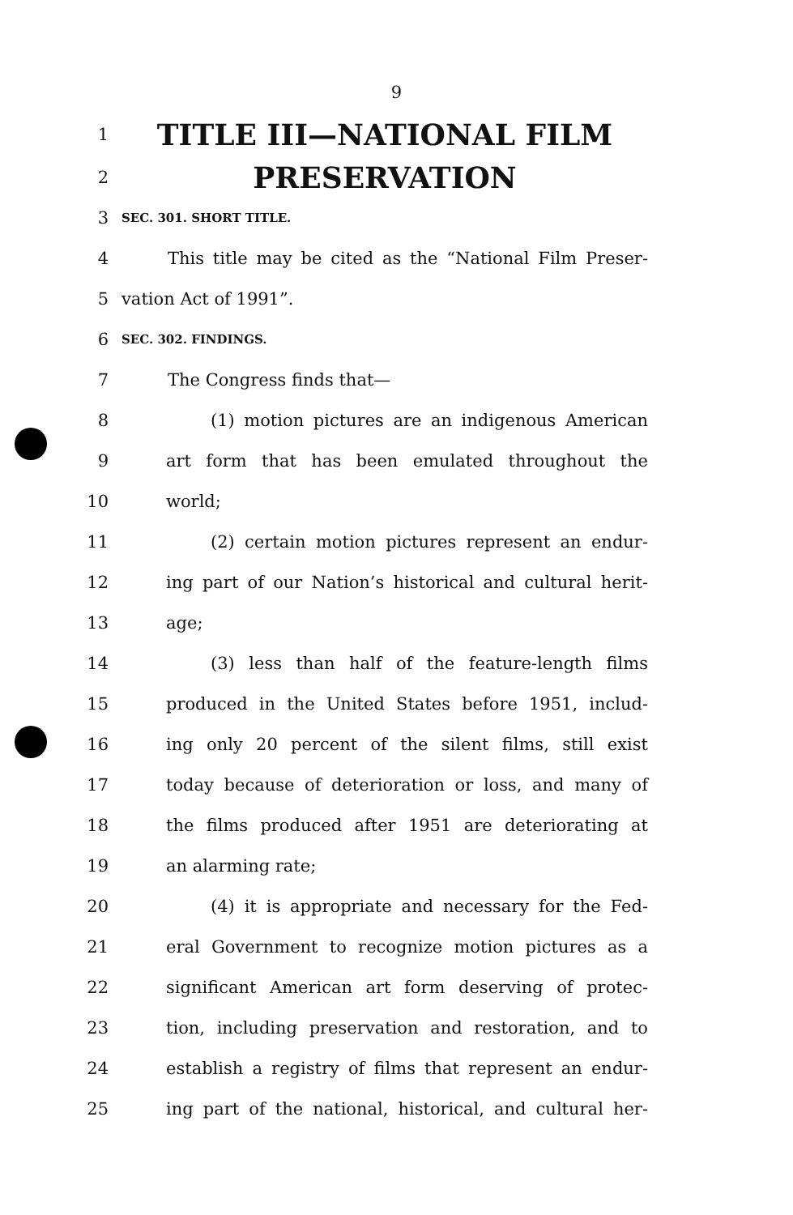9
1 TITLE III—NATIONAL FILM
2 PRESERVATION
3 SEC. 301. SHORT TITLE.
4 This title may be cited as the “National Film Preser-
5 vation Act of 1991”.
6 SEC. 302. FINDINGS.
7 The Congress finds that—
8 (1) motion pictures are an indigenous American
9 art form that has been emulated throughout the
10 world;
11 (2) certain motion pictures represent an endur-
12 ing part of our Nation’s historical and cultural herit-
13 age;
14 (3) less than half of the feature-length films
15 produced in the United States before 1951, includ-
16 ing only 20 percent of the silent films, still exist
17 today because of deterioration or loss, and many of
18 the films produced after 1951 are deteriorating at
19 an alarming rate;
20 (4) it is appropriate and necessary for the Fed-
21 eral Government to recognize motion pictures as a
22 significant American art form deserving of protec-
23 tion, including preservation and restoration, and to
24 establish a registry of films that represent an endur-
25 ing part of the national, historical, and cultural her-